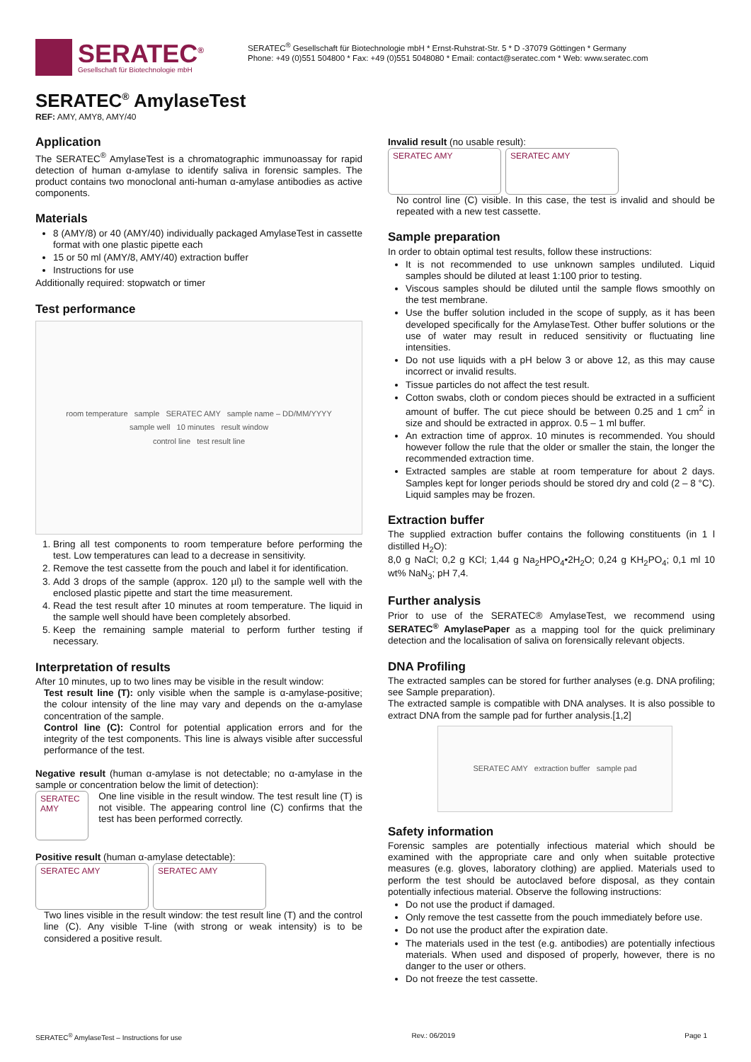SERATEC<sup>®</sup>
Gesellschaft für Biotechnologie mbH
SERATEC<sup>®</sup> Gesellschaft für Biotechnologie mbH * Ernst-Ruhstrat-Str. 5 * D -37079 Göttingen * Germany
Phone: +49 (0)551 504800 * Fax: +49 (0)551 5048080 * Email: contact@seratec.com * Web: www.seratec.com
SERATEC<sup>®</sup> AmylaseTest
REF: AMY, AMY8, AMY/40
Application
The SERATEC<sup>®</sup> AmylaseTest is a chromatographic immunoassay for rapid detection of human α-amylase to identify saliva in forensic samples. The product contains two monoclonal anti-human α-amylase antibodies as active components.
Materials
8 (AMY/8) or 40 (AMY/40) individually packaged AmylaseTest in cassette format with one plastic pipette each
15 or 50 ml (AMY/8, AMY/40) extraction buffer
Instructions for use
Additionally required: stopwatch or timer
Test performance
room temperature sample SERATEC AMY sample name – DD/MM/YYYY
sample well 10 minutes result window
control line test result line
1. Bring all test components to room temperature before performing the test. Low temperatures can lead to a decrease in sensitivity.
2. Remove the test cassette from the pouch and label it for identification.
3. Add 3 drops of the sample (approx. 120 µl) to the sample well with the enclosed plastic pipette and start the time measurement.
4. Read the test result after 10 minutes at room temperature. The liquid in the sample well should have been completely absorbed.
5. Keep the remaining sample material to perform further testing if necessary.
Interpretation of results
After 10 minutes, up to two lines may be visible in the result window:
Test result line (T): only visible when the sample is α-amylase-positive; the colour intensity of the line may vary and depends on the α-amylase concentration of the sample.
Control line (C): Control for potential application errors and for the integrity of the test components. This line is always visible after successful performance of the test.
Negative result (human α-amylase is not detectable; no α-amylase in the sample or concentration below the limit of detection):
SERATEC AMY
One line visible in the result window. The test result line (T) is not visible. The appearing control line (C) confirms that the test has been performed correctly.
Positive result (human α-amylase detectable):
SERATEC AMY SERATEC AMY
Two lines visible in the result window: the test result line (T) and the control line (C). Any visible T-line (with strong or weak intensity) is to be considered a positive result.
Invalid result (no usable result):
SERATEC AMY SERATEC AMY
No control line (C) visible. In this case, the test is invalid and should be repeated with a new test cassette.
Sample preparation
In order to obtain optimal test results, follow these instructions:
It is not recommended to use unknown samples undiluted. Liquid samples should be diluted at least 1:100 prior to testing.
Viscous samples should be diluted until the sample flows smoothly on the test membrane.
Use the buffer solution included in the scope of supply, as it has been developed specifically for the AmylaseTest. Other buffer solutions or the use of water may result in reduced sensitivity or fluctuating line intensities.
Do not use liquids with a pH below 3 or above 12, as this may cause incorrect or invalid results.
Tissue particles do not affect the test result.
Cotton swabs, cloth or condom pieces should be extracted in a sufficient amount of buffer. The cut piece should be between 0.25 and 1 cm<sup>2</sup> in size and should be extracted in approx. 0.5 – 1 ml buffer.
An extraction time of approx. 10 minutes is recommended. You should however follow the rule that the older or smaller the stain, the longer the recommended extraction time.
Extracted samples are stable at room temperature for about 2 days. Samples kept for longer periods should be stored dry and cold (2 – 8 °C). Liquid samples may be frozen.
Extraction buffer
The supplied extraction buffer contains the following constituents (in 1 l distilled H<sub>2</sub>O):
8,0 g NaCl; 0,2 g KCl; 1,44 g Na<sub>2</sub>HPO<sub>4</sub>•2H<sub>2</sub>O; 0,24 g KH<sub>2</sub>PO<sub>4</sub>; 0,1 ml 10 wt% NaN<sub>3</sub>; pH 7,4.
Further analysis
Prior to use of the SERATEC® AmylaseTest, we recommend using SERATEC<sup>®</sup> AmylasePaper as a mapping tool for the quick preliminary detection and the localisation of saliva on forensically relevant objects.
DNA Profiling
The extracted samples can be stored for further analyses (e.g. DNA profiling; see Sample preparation).
The extracted sample is compatible with DNA analyses. It is also possible to extract DNA from the sample pad for further analysis.[1,2]
SERATEC AMY extraction buffer sample pad
Safety information
Forensic samples are potentially infectious material which should be examined with the appropriate care and only when suitable protective measures (e.g. gloves, laboratory clothing) are applied. Materials used to perform the test should be autoclaved before disposal, as they contain potentially infectious material. Observe the following instructions:
Do not use the product if damaged.
Only remove the test cassette from the pouch immediately before use.
Do not use the product after the expiration date.
The materials used in the test (e.g. antibodies) are potentially infectious materials. When used and disposed of properly, however, there is no danger to the user or others.
Do not freeze the test cassette.
SERATEC<sup>®</sup> AmylaseTest – Instructions for use Rev.: 06/2019 Page 1